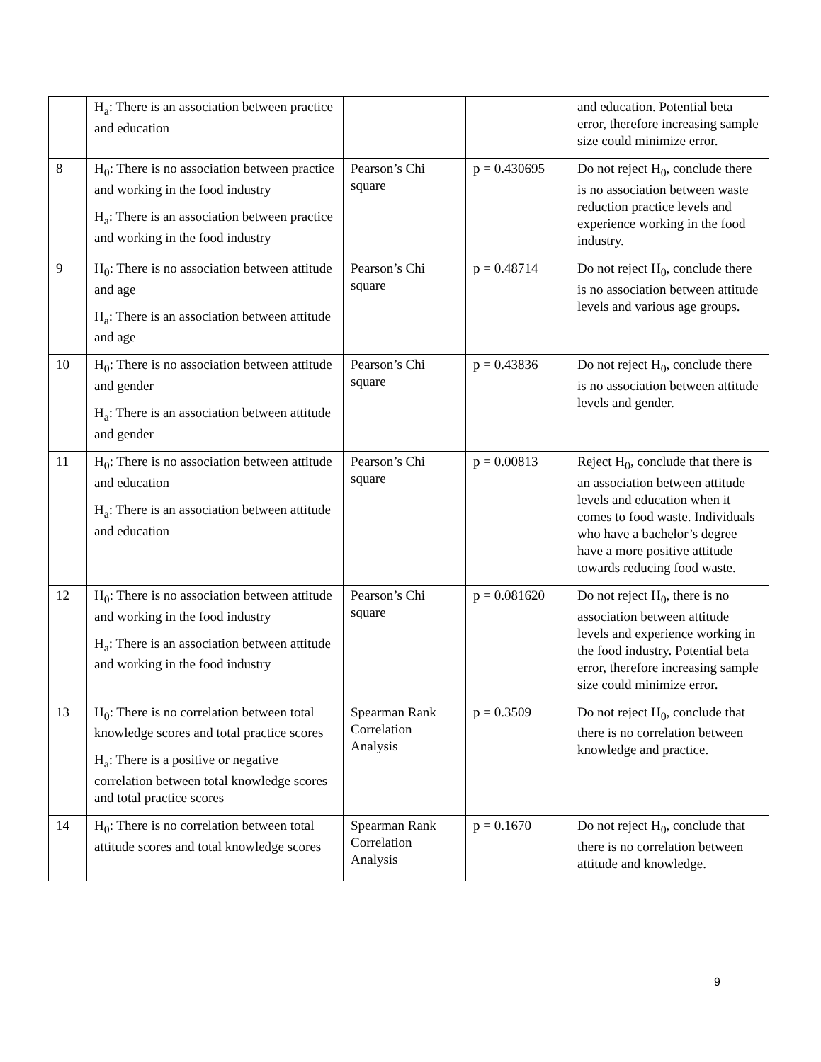| | H<sub>a</sub>: There is an association between practice and education | | | and education. Potential beta error, therefore increasing sample size could minimize error. |
| 8 | H<sub>0</sub>: There is no association between practice and working in the food industry H<sub>a</sub>: There is an association between practice and working in the food industry | Pearson’s Chi square | p = 0.430695 | Do not reject H<sub>0</sub>, conclude there is no association between waste reduction practice levels and experience working in the food industry. |
| 9 | H<sub>0</sub>: There is no association between attitude and age H<sub>a</sub>: There is an association between attitude and age | Pearson’s Chi square | p = 0.48714 | Do not reject H<sub>0</sub>, conclude there is no association between attitude levels and various age groups. |
| 10 | H<sub>0</sub>: There is no association between attitude and gender H<sub>a</sub>: There is an association between attitude and gender | Pearson’s Chi square | p = 0.43836 | Do not reject H<sub>0</sub>, conclude there is no association between attitude levels and gender. |
| 11 | H<sub>0</sub>: There is no association between attitude and education H<sub>a</sub>: There is an association between attitude and education | Pearson’s Chi square | p = 0.00813 | Reject H<sub>0</sub>, conclude that there is an association between attitude levels and education when it comes to food waste. Individuals who have a bachelor’s degree have a more positive attitude towards reducing food waste. |
| 12 | H<sub>0</sub>: There is no association between attitude and working in the food industry H<sub>a</sub>: There is an association between attitude and working in the food industry | Pearson’s Chi square | p = 0.081620 | Do not reject H<sub>0</sub>, there is no association between attitude levels and experience working in the food industry. Potential beta error, therefore increasing sample size could minimize error. |
| 13 | H<sub>0</sub>: There is no correlation between total knowledge scores and total practice scores H<sub>a</sub>: There is a positive or negative correlation between total knowledge scores and total practice scores | Spearman Rank Correlation Analysis | p = 0.3509 | Do not reject H<sub>0</sub>, conclude that there is no correlation between knowledge and practice. |
| 14 | H<sub>0</sub>: There is no correlation between total attitude scores and total knowledge scores | Spearman Rank Correlation Analysis | p = 0.1670 | Do not reject H<sub>0</sub>, conclude that there is no correlation between attitude and knowledge. |
9